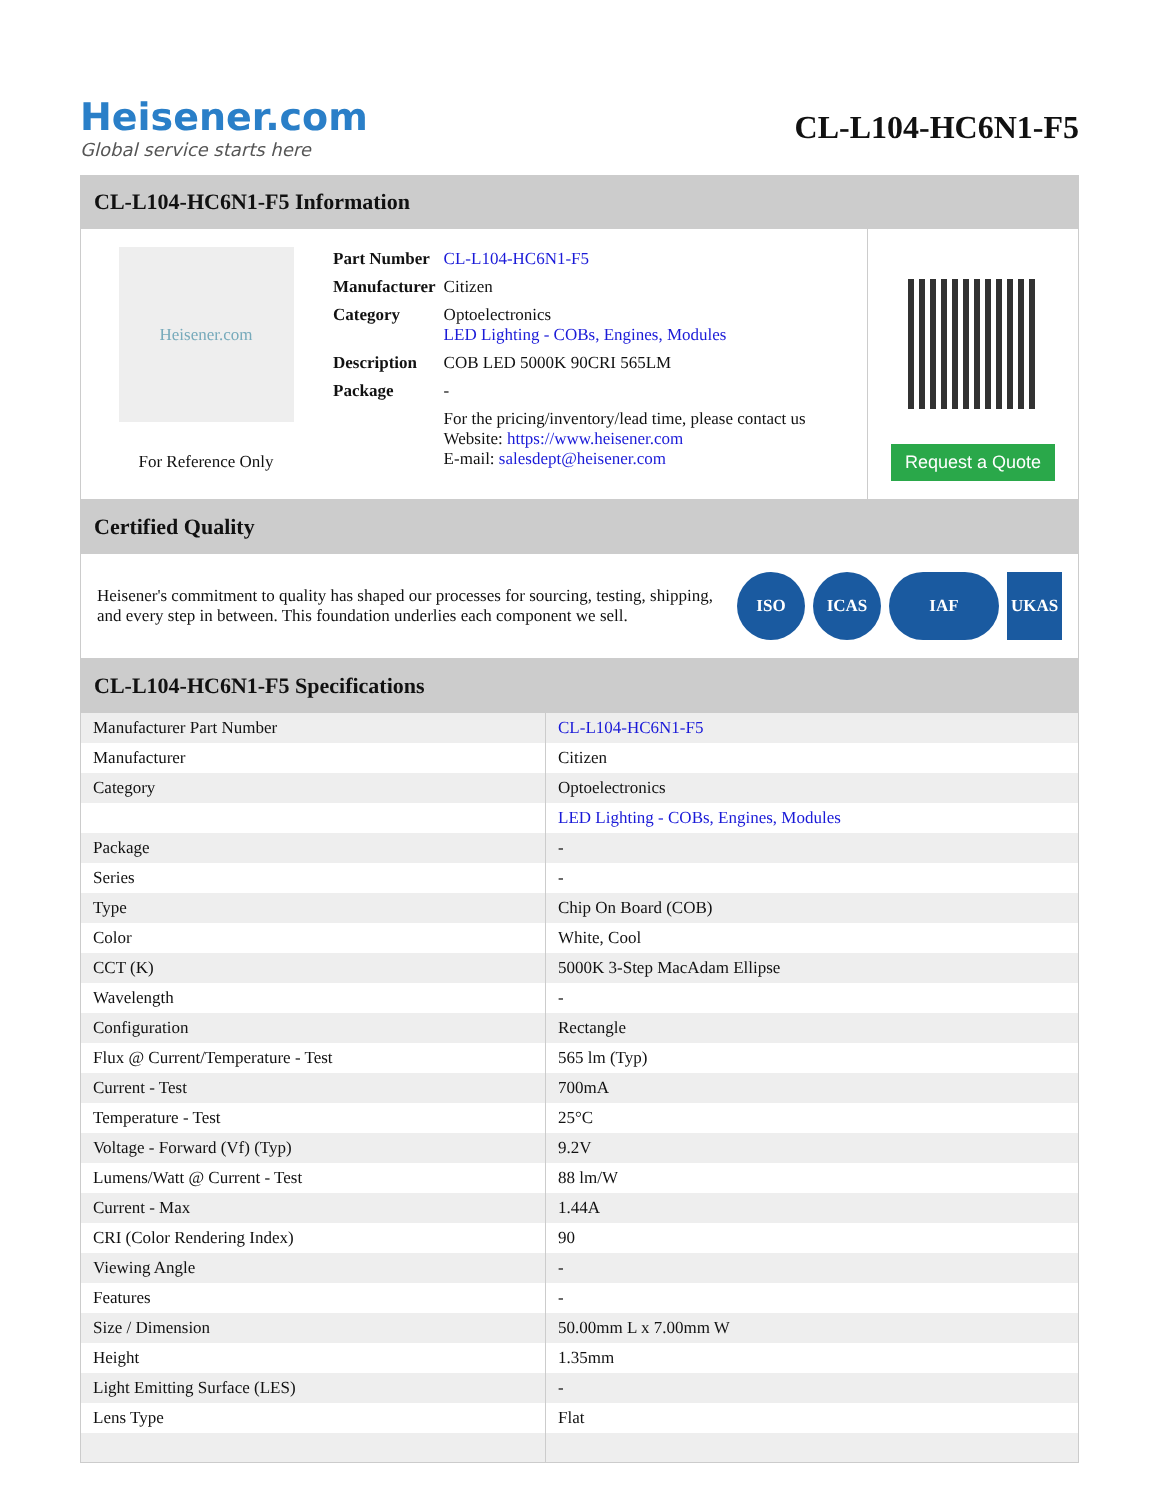Heisener.com
Global service starts here
CL-L104-HC6N1-F5
CL-L104-HC6N1-F5 Information
Heisener.com
For Reference Only
| Part Number | CL-L104-HC6N1-F5 |
| Manufacturer | Citizen |
| Category | Optoelectronics LED Lighting - COBs, Engines, Modules |
| Description | COB LED 5000K 90CRI 565LM |
| Package | - |
| | For the pricing/inventory/lead time, please contact us Website: https://www.heisener.com E-mail: salesdept@heisener.com |
Request a Quote
Certified Quality
Heisener's commitment to quality has shaped our processes for sourcing, testing, shipping, and every step in between. This foundation underlies each component we sell.
ISO ICAS IAF UKAS
CL-L104-HC6N1-F5 Specifications
| Manufacturer Part Number | CL-L104-HC6N1-F5 |
| Manufacturer | Citizen |
| Category | Optoelectronics |
| | LED Lighting - COBs, Engines, Modules |
| Package | - |
| Series | - |
| Type | Chip On Board (COB) |
| Color | White, Cool |
| CCT (K) | 5000K 3-Step MacAdam Ellipse |
| Wavelength | - |
| Configuration | Rectangle |
| Flux @ Current/Temperature - Test | 565 lm (Typ) |
| Current - Test | 700mA |
| Temperature - Test | 25°C |
| Voltage - Forward (Vf) (Typ) | 9.2V |
| Lumens/Watt @ Current - Test | 88 lm/W |
| Current - Max | 1.44A |
| CRI (Color Rendering Index) | 90 |
| Viewing Angle | - |
| Features | - |
| Size / Dimension | 50.00mm L x 7.00mm W |
| Height | 1.35mm |
| Light Emitting Surface (LES) | - |
| Lens Type | Flat |